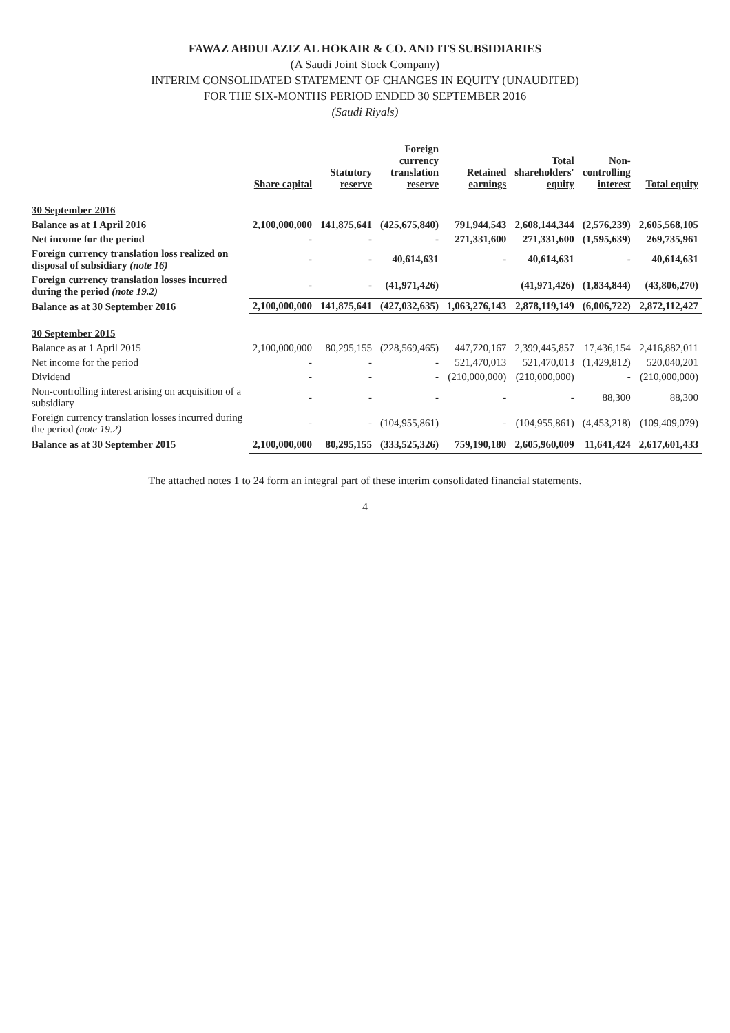FAWAZ ABDULAZIZ AL HOKAIR & CO. AND ITS SUBSIDIARIES
(A Saudi Joint Stock Company)
INTERIM CONSOLIDATED STATEMENT OF CHANGES IN EQUITY (UNAUDITED)
FOR THE SIX-MONTHS PERIOD ENDED 30 SEPTEMBER 2016
(Saudi Riyals)
| | Share capital | Statutory reserve | Foreign currency translation reserve | Retained earnings | Total shareholders' equity | Non- controlling interest | Total equity |
| --- | --- | --- | --- | --- | --- | --- | --- |
| 30 September 2016 | | | | | | | |
| Balance as at 1 April 2016 | 2,100,000,000 | 141,875,641 | (425,675,840) | 791,944,543 | 2,608,144,344 | (2,576,239) | 2,605,568,105 |
| Net income for the period | - | - | - | 271,331,600 | 271,331,600 | (1,595,639) | 269,735,961 |
| Foreign currency translation loss realized on disposal of subsidiary (note 16) | - | - | 40,614,631 | - | 40,614,631 | - | 40,614,631 |
| Foreign currency translation losses incurred during the period (note 19.2) | - | - | (41,971,426) | | (41,971,426) | (1,834,844) | (43,806,270) |
| Balance as at 30 September 2016 | 2,100,000,000 | 141,875,641 | (427,032,635) | 1,063,276,143 | 2,878,119,149 | (6,006,722) | 2,872,112,427 |
| 30 September 2015 | | | | | | | |
| Balance as at 1 April 2015 | 2,100,000,000 | 80,295,155 | (228,569,465) | 447,720,167 | 2,399,445,857 | 17,436,154 | 2,416,882,011 |
| Net income for the period | - | - | - | 521,470,013 | 521,470,013 | (1,429,812) | 520,040,201 |
| Dividend | - | - | - | (210,000,000) | (210,000,000) | - | (210,000,000) |
| Non-controlling interest arising on acquisition of a subsidiary | - | - | - | - | - | 88,300 | 88,300 |
| Foreign currency translation losses incurred during the period (note 19.2) | - | - | (104,955,861) | - | (104,955,861) | (4,453,218) | (109,409,079) |
| Balance as at 30 September 2015 | 2,100,000,000 | 80,295,155 | (333,525,326) | 759,190,180 | 2,605,960,009 | 11,641,424 | 2,617,601,433 |
The attached notes 1 to 24 form an integral part of these interim consolidated financial statements.
4